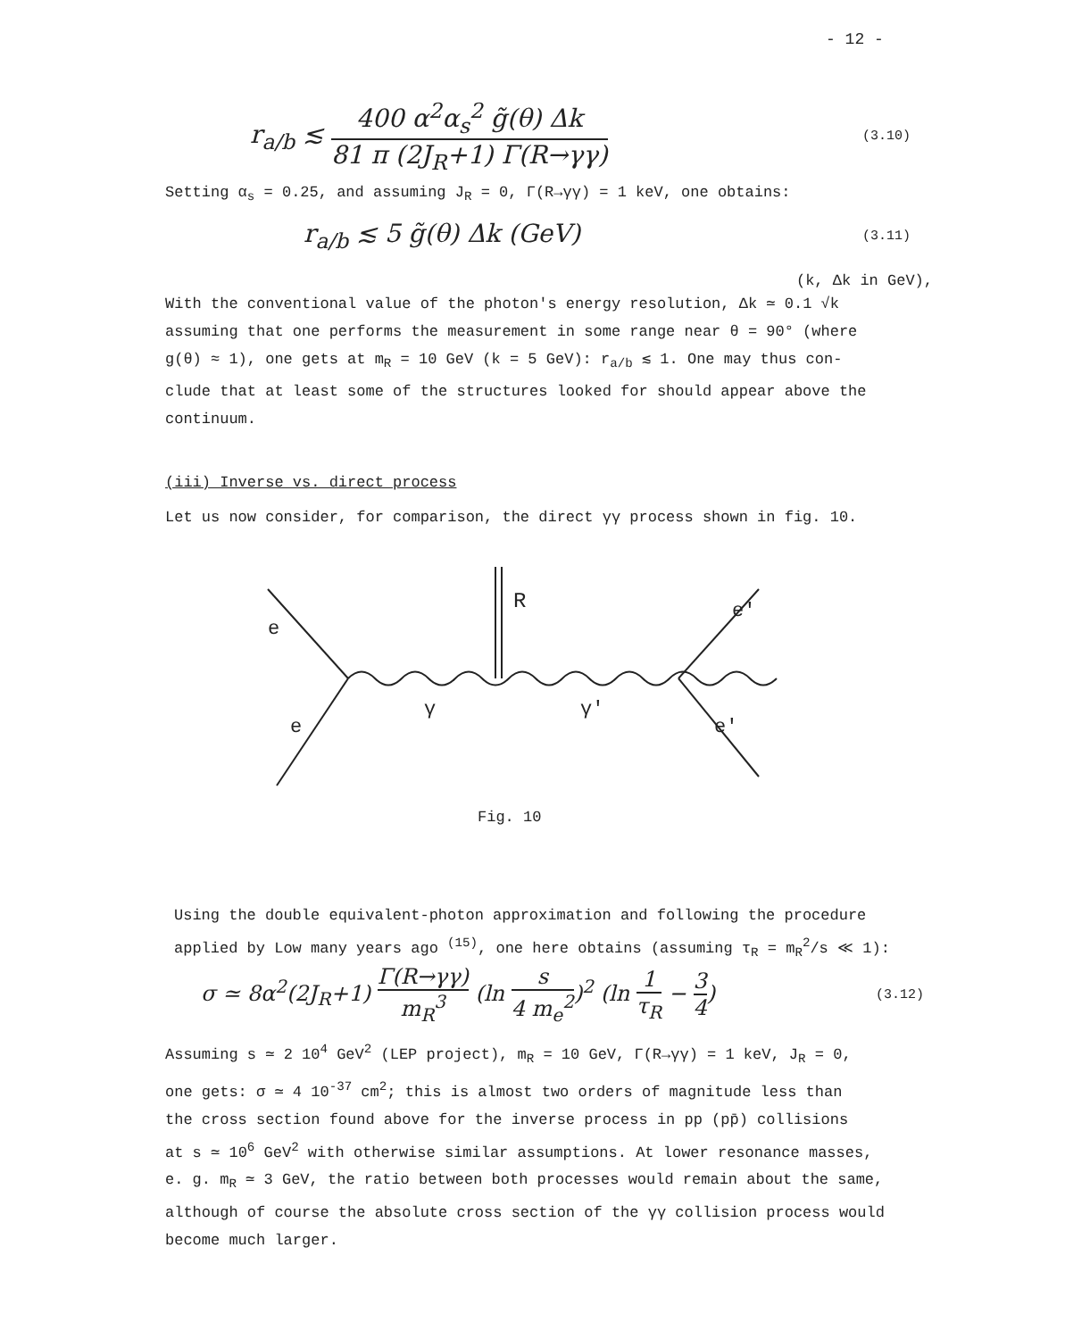- 12 -
r<sub>a/b</sub> ≲
400 α<sup>2</sup>α<sub>s</sub><sup>2</sup> g̃(θ) Δk
81 π (2J<sub>R</sub>+1) Γ(R→γγ)
(3.10)
Setting α<sub>s</sub> = 0.25, and assuming J<sub>R</sub> = 0, Γ(R→γγ) = 1 keV, one obtains:
r<sub>a/b</sub> ≲ 5 g̃(θ) Δk (GeV)
(3.11)
(k, Δk in GeV),
With the conventional value of the photon's energy resolution, Δk ≃ 0.1 √k
assuming that one performs the measurement in some range near θ = 90° (where
g(θ) ≈ 1), one gets at m<sub>R</sub> = 10 GeV (k = 5 GeV): r<sub>a/b</sub> ≲ 1. One may thus con-
clude that at least some of the structures looked for should appear above the
continuum.
(iii) Inverse vs. direct process
Let us now consider, for comparison, the direct γγ process shown in fig. 10.
e
e
R
γ
γ′
e′
e′
Fig. 10
Using the double equivalent-photon approximation and following the procedure
applied by Low many years ago <sup>(15)</sup>, one here obtains (assuming τ<sub>R</sub> = m<sub>R</sub><sup>2</sup>/s ≪ 1):
σ ≃ 8α<sup>2</sup>(2J<sub>R</sub>+1)
Γ(R→γγ)
m<sub>R</sub><sup>3</sup>
(ln
s
4 m<sub>e</sub><sup>2</sup>
)<sup>2</sup> (ln
1
τ<sub>R</sub>
−
3
4
)
(3.12)
Assuming s ≃ 2 10<sup>4</sup> GeV<sup>2</sup> (LEP project), m<sub>R</sub> = 10 GeV, Γ(R→γγ) = 1 keV, J<sub>R</sub> = 0,
one gets: σ ≃ 4 10<sup>-37</sup> cm<sup>2</sup>; this is almost two orders of magnitude less than
the cross section found above for the inverse process in pp (pp̄) collisions
at s ≃ 10<sup>6</sup> GeV<sup>2</sup> with otherwise similar assumptions. At lower resonance masses,
e. g. m<sub>R</sub> ≃ 3 GeV, the ratio between both processes would remain about the same,
although of course the absolute cross section of the γγ collision process would
become much larger.